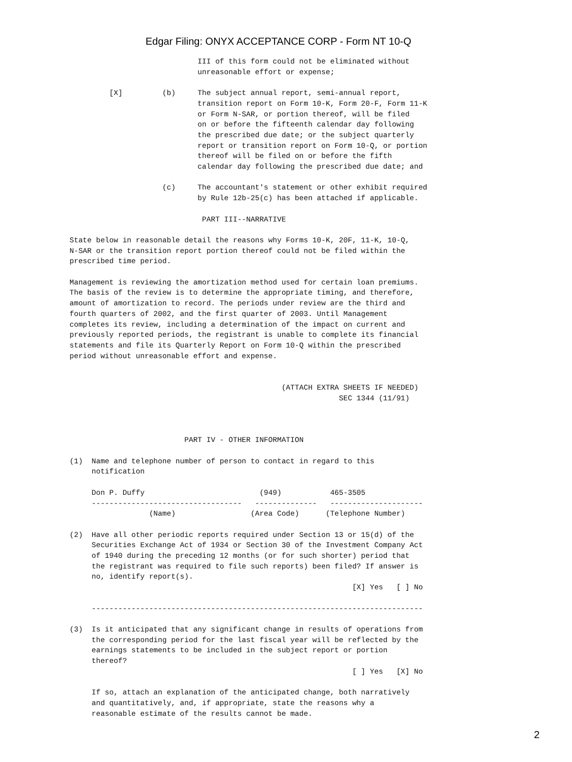Edgar Filing: ONYX ACCEPTANCE CORP - Form NT 10-Q
                             III of this form could not be eliminated without
                             unreasonable effort or expense;

         [X]         (b)     The subject annual report, semi-annual report,
                             transition report on Form 10-K, Form 20-F, Form 11-K
                             or Form N-SAR, or portion thereof, will be filed
                             on or before the fifteenth calendar day following
                             the prescribed due date; or the subject quarterly
                             report or transition report on Form 10-Q, or portion
                             thereof will be filed on or before the fifth
                             calendar day following the prescribed due date; and

                     (c)     The accountant's statement or other exhibit required
                             by Rule 12b-25(c) has been attached if applicable.

                              PART III--NARRATIVE

State below in reasonable detail the reasons why Forms 10-K, 20F, 11-K, 10-Q,
N-SAR or the transition report portion thereof could not be filed within the
prescribed time period.

Management is reviewing the amortization method used for certain loan premiums.
The basis of the review is to determine the appropriate timing, and therefore,
amount of amortization to record. The periods under review are the third and
fourth quarters of 2002, and the first quarter of 2003. Until Management
completes its review, including a determination of the impact on current and
previously reported periods, the registrant is unable to complete its financial
statements and file its Quarterly Report on Form 10-Q within the prescribed
period without unreasonable effort and expense.


                                                (ATTACH EXTRA SHEETS IF NEEDED)
                                                             SEC 1344 (11/91)



                          PART IV - OTHER INFORMATION

(1)  Name and telephone number of person to contact in regard to this
     notification

     Don P. Duffy                          (949)           465-3505
     ----------------------------------   --------------   ---------------------
                  (Name)                 (Area Code)      (Telephone Number)

(2)  Have all other periodic reports required under Section 13 or 15(d) of the
     Securities Exchange Act of 1934 or Section 30 of the Investment Company Act
     of 1940 during the preceding 12 months (or for such shorter) period that
     the registrant was required to file such reports) been filed? If answer is
     no, identify report(s).
                                                                [X] Yes   [ ] No

     ---------------------------------------------------------------------------

(3)  Is it anticipated that any significant change in results of operations from
     the corresponding period for the last fiscal year will be reflected by the
     earnings statements to be included in the subject report or portion
     thereof?
                                                                [ ] Yes   [X] No

     If so, attach an explanation of the anticipated change, both narratively
     and quantitatively, and, if appropriate, state the reasons why a
     reasonable estimate of the results cannot be made.
2